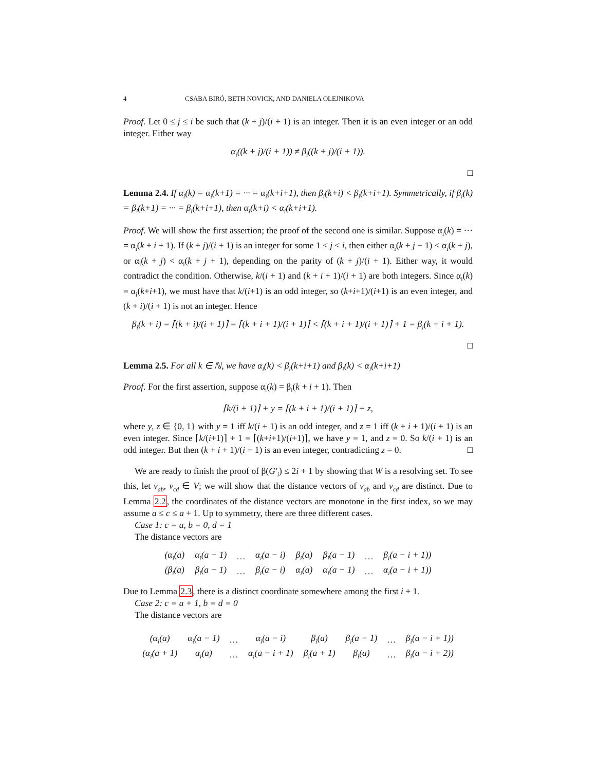4 CSABA BIRÓ, BETH NOVICK, AND DANIELA OLEJNIKOVA
Proof. Let 0 ≤ j ≤ i be such that (k + j)/(i + 1) is an integer. Then it is an even integer or an odd integer. Either way
α<sub>i</sub>((k + j)/(i + 1)) ≠ β<sub>i</sub>((k + j)/(i + 1)).
□
Lemma 2.4. If α<sub>i</sub>(k) = α<sub>i</sub>(k+1) = ··· = α<sub>i</sub>(k+i+1), then β<sub>i</sub>(k+i) < β<sub>i</sub>(k+i+1). Symmetrically, if β<sub>i</sub>(k) = β<sub>i</sub>(k+1) = ··· = β<sub>i</sub>(k+i+1), then α<sub>i</sub>(k+i) < α<sub>i</sub>(k+i+1).
Proof. We will show the first assertion; the proof of the second one is similar. Suppose α<sub>i</sub>(k) = ··· = α<sub>i</sub>(k + i + 1). If (k + j)/(i + 1) is an integer for some 1 ≤ j ≤ i, then either α<sub>i</sub>(k + j − 1) < α<sub>i</sub>(k + j), or α<sub>i</sub>(k + j) < α<sub>i</sub>(k + j + 1), depending on the parity of (k + j)/(i + 1). Either way, it would contradict the condition. Otherwise, k/(i + 1) and (k + i + 1)/(i + 1) are both integers. Since α<sub>i</sub>(k) = α<sub>i</sub>(k+i+1), we must have that k/(i+1) is an odd integer, so (k+i+1)/(i+1) is an even integer, and (k + i)/(i + 1) is not an integer. Hence
β<sub>i</sub>(k + i) = ⌈(k + i)/(i + 1)⌉ = ⌈(k + i + 1)/(i + 1)⌉ < ⌈(k + i + 1)/(i + 1)⌉ + 1 = β<sub>i</sub>(k + i + 1).
□
Lemma 2.5. For all k ∈ ℕ, we have α<sub>i</sub>(k) < β<sub>i</sub>(k+i+1) and β<sub>i</sub>(k) < α<sub>i</sub>(k+i+1)
Proof. For the first assertion, suppose α<sub>i</sub>(k) = β<sub>i</sub>(k + i + 1). Then
⌈k/(i + 1)⌉ + y = ⌈(k + i + 1)/(i + 1)⌉ + z,
where y, z ∈ {0, 1} with y = 1 iff k/(i + 1) is an odd integer, and z = 1 iff (k + i + 1)/(i + 1) is an even integer. Since ⌈k/(i+1)⌉ + 1 = ⌈(k+i+1)/(i+1)⌉, we have y = 1, and z = 0. So k/(i + 1) is an odd integer. But then (k + i + 1)/(i + 1) is an even integer, contradicting z = 0. □
We are ready to finish the proof of β(G′<sub>i</sub>) ≤ 2i + 1 by showing that W is a resolving set. To see this, let v<sub>ab</sub>, v<sub>cd</sub> ∈ V; we will show that the distance vectors of v<sub>ab</sub> and v<sub>cd</sub> are distinct. Due to Lemma 2.2, the coordinates of the distance vectors are monotone in the first index, so we may assume a ≤ c ≤ a + 1. Up to symmetry, there are three different cases.
Case 1: c = a, b = 0, d = 1
The distance vectors are
| (α<sub>i</sub>(a) | α<sub>i</sub>(a − 1) | … | α<sub>i</sub>(a − i) | β<sub>i</sub>(a) | β<sub>i</sub>(a − 1) | … | β<sub>i</sub>(a − i + 1)) |
| (β<sub>i</sub>(a) | β<sub>i</sub>(a − 1) | … | β<sub>i</sub>(a − i) | α<sub>i</sub>(a) | α<sub>i</sub>(a − 1) | … | α<sub>i</sub>(a − i + 1)) |
Due to Lemma 2.3, there is a distinct coordinate somewhere among the first i + 1.
Case 2: c = a + 1, b = d = 0
The distance vectors are
| (α<sub>i</sub>(a) | α<sub>i</sub>(a − 1) | … | α<sub>i</sub>(a − i) | β<sub>i</sub>(a) | β<sub>i</sub>(a − 1) | … | β<sub>i</sub>(a − i + 1)) |
| (α<sub>i</sub>(a + 1) | α<sub>i</sub>(a) | … | α<sub>i</sub>(a − i + 1) | β<sub>i</sub>(a + 1) | β<sub>i</sub>(a) | … | β<sub>i</sub>(a − i + 2)) |